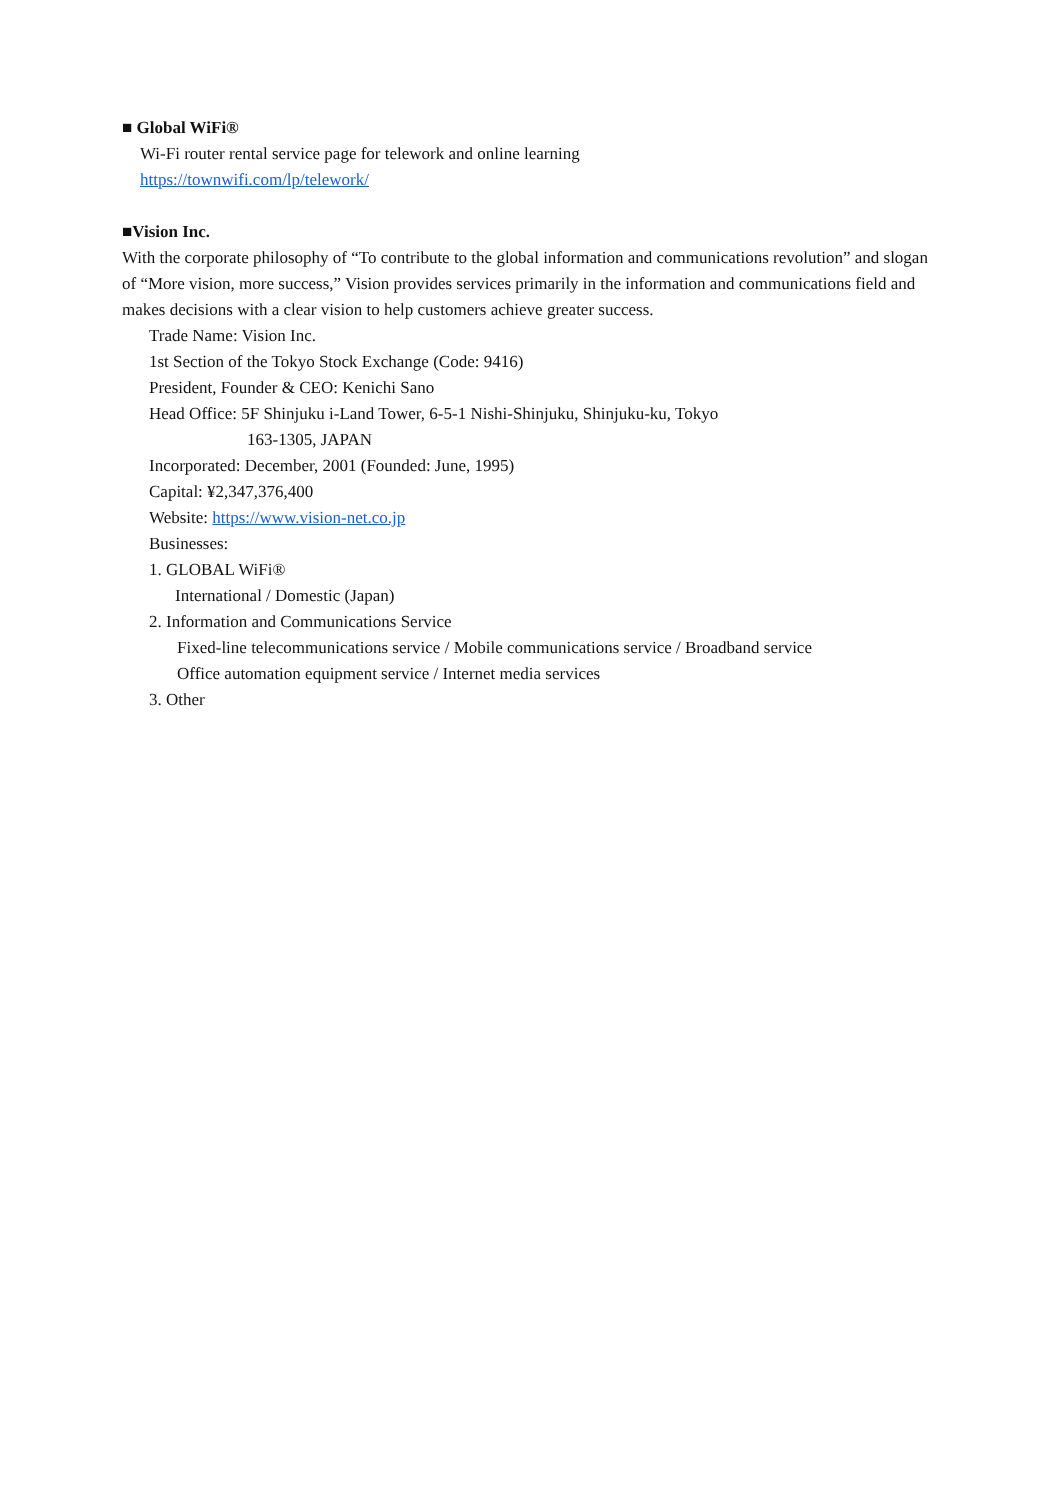■ Global WiFi®
Wi-Fi router rental service page for telework and online learning
https://townwifi.com/lp/telework/
■Vision Inc.
With the corporate philosophy of “To contribute to the global information and communications revolution” and slogan of “More vision, more success,” Vision provides services primarily in the information and communications field and makes decisions with a clear vision to help customers achieve greater success.
Trade Name: Vision Inc.
1st Section of the Tokyo Stock Exchange (Code: 9416)
President, Founder & CEO: Kenichi Sano
Head Office: 5F Shinjuku i-Land Tower, 6-5-1 Nishi-Shinjuku, Shinjuku-ku, Tokyo
163-1305, JAPAN
Incorporated: December, 2001 (Founded: June, 1995)
Capital: ¥2,347,376,400
Website: https://www.vision-net.co.jp
Businesses:
1. GLOBAL WiFi®
International / Domestic (Japan)
2. Information and Communications Service
Fixed-line telecommunications service / Mobile communications service / Broadband service
Office automation equipment service / Internet media services
3. Other